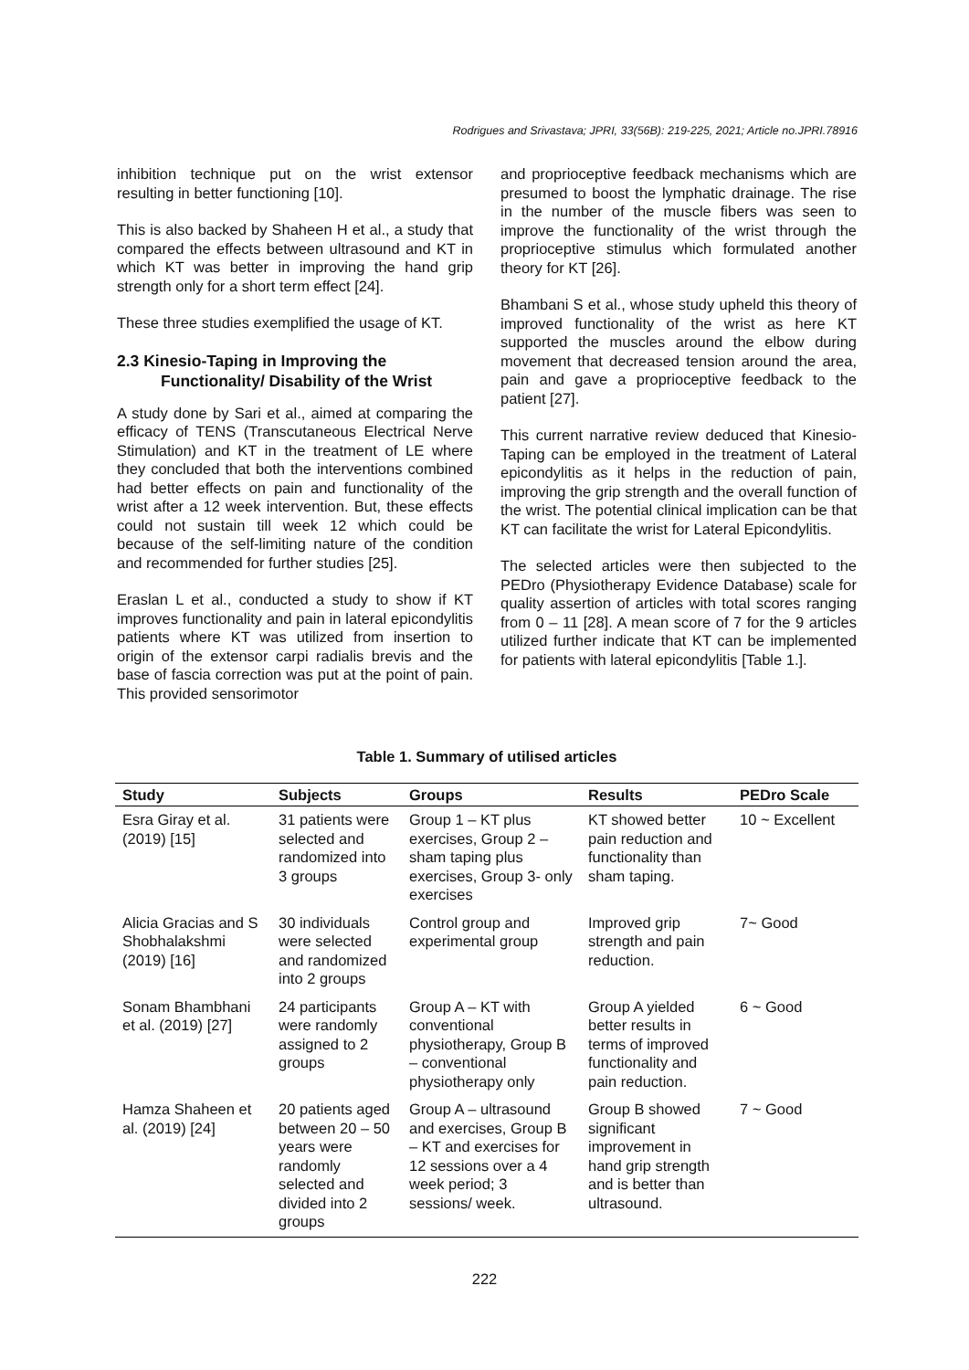Rodrigues and Srivastava; JPRI, 33(56B): 219-225, 2021; Article no.JPRI.78916
inhibition technique put on the wrist extensor resulting in better functioning [10].
This is also backed by Shaheen H et al., a study that compared the effects between ultrasound and KT in which KT was better in improving the hand grip strength only for a short term effect [24].
These three studies exemplified the usage of KT.
2.3 Kinesio-Taping in Improving the Functionality/ Disability of the Wrist
A study done by Sari et al., aimed at comparing the efficacy of TENS (Transcutaneous Electrical Nerve Stimulation) and KT in the treatment of LE where they concluded that both the interventions combined had better effects on pain and functionality of the wrist after a 12 week intervention. But, these effects could not sustain till week 12 which could be because of the self-limiting nature of the condition and recommended for further studies [25].
Eraslan L et al., conducted a study to show if KT improves functionality and pain in lateral epicondylitis patients where KT was utilized from insertion to origin of the extensor carpi radialis brevis and the base of fascia correction was put at the point of pain. This provided sensorimotor
and proprioceptive feedback mechanisms which are presumed to boost the lymphatic drainage. The rise in the number of the muscle fibers was seen to improve the functionality of the wrist through the proprioceptive stimulus which formulated another theory for KT [26].
Bhambani S et al., whose study upheld this theory of improved functionality of the wrist as here KT supported the muscles around the elbow during movement that decreased tension around the area, pain and gave a proprioceptive feedback to the patient [27].
This current narrative review deduced that Kinesio-Taping can be employed in the treatment of Lateral epicondylitis as it helps in the reduction of pain, improving the grip strength and the overall function of the wrist. The potential clinical implication can be that KT can facilitate the wrist for Lateral Epicondylitis.
The selected articles were then subjected to the PEDro (Physiotherapy Evidence Database) scale for quality assertion of articles with total scores ranging from 0 – 11 [28]. A mean score of 7 for the 9 articles utilized further indicate that KT can be implemented for patients with lateral epicondylitis [Table 1.].
Table 1. Summary of utilised articles
| Study | Subjects | Groups | Results | PEDro Scale |
| --- | --- | --- | --- | --- |
| Esra Giray et al. (2019) [15] | 31 patients were selected and randomized into 3 groups | Group 1 – KT plus exercises, Group 2 – sham taping plus exercises, Group 3- only exercises | KT showed better pain reduction and functionality than sham taping. | 10 ~ Excellent |
| Alicia Gracias and S Shobhalakshmi (2019) [16] | 30 individuals were selected and randomized into 2 groups | Control group and experimental group | Improved grip strength and pain reduction. | 7~ Good |
| Sonam Bhambhani et al. (2019) [27] | 24 participants were randomly assigned to 2 groups | Group A – KT with conventional physiotherapy, Group B – conventional physiotherapy only | Group A yielded better results in terms of improved functionality and pain reduction. | 6 ~ Good |
| Hamza Shaheen et al. (2019) [24] | 20 patients aged between 20 – 50 years were randomly selected and divided into 2 groups | Group A – ultrasound and exercises, Group B – KT and exercises for 12 sessions over a 4 week period; 3 sessions/ week. | Group B showed significant improvement in hand grip strength and is better than ultrasound. | 7 ~ Good |
222